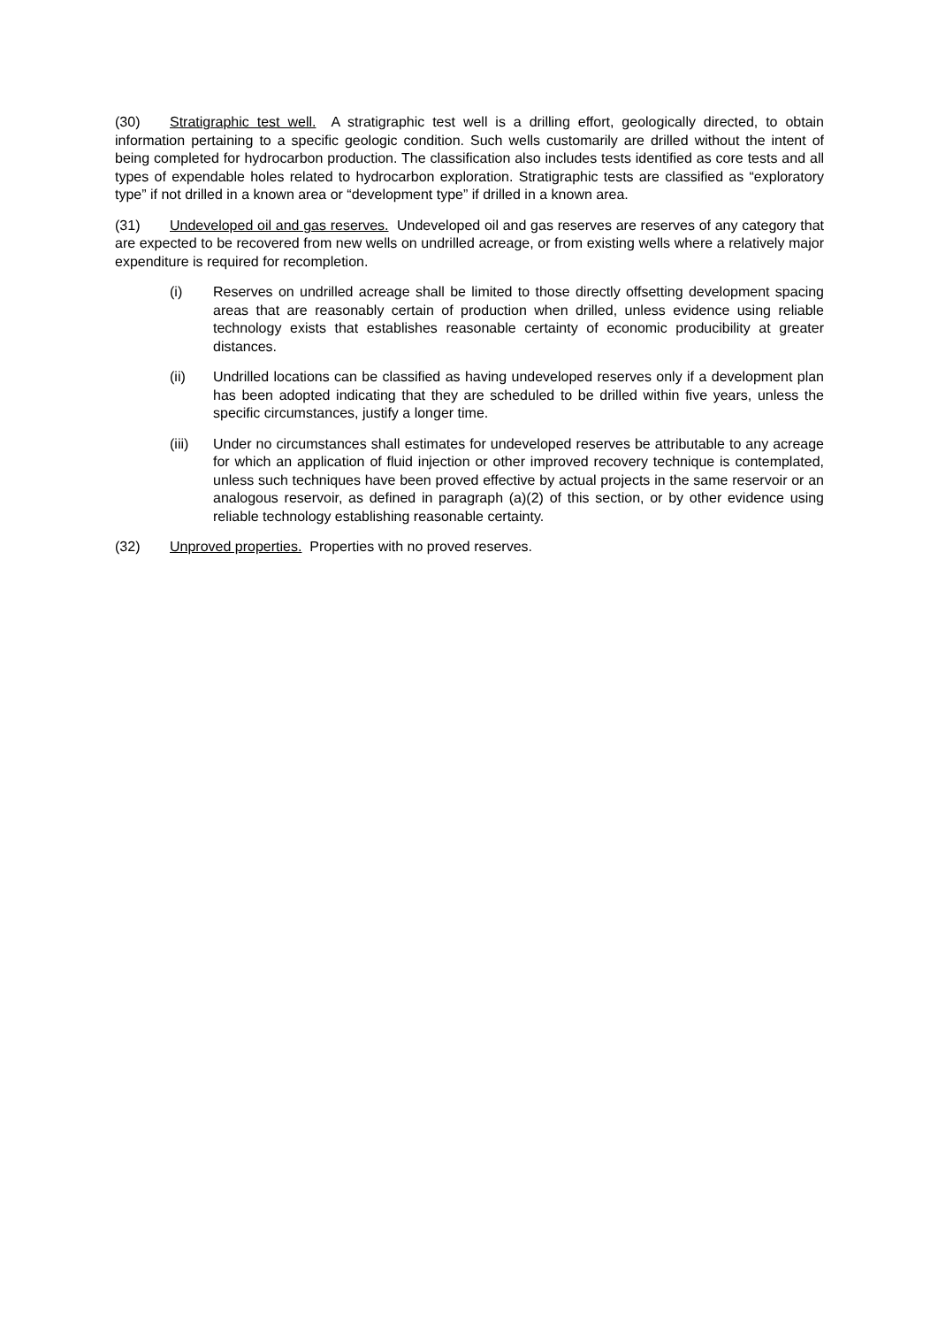(30) Stratigraphic test well. A stratigraphic test well is a drilling effort, geologically directed, to obtain information pertaining to a specific geologic condition. Such wells customarily are drilled without the intent of being completed for hydrocarbon production. The classification also includes tests identified as core tests and all types of expendable holes related to hydrocarbon exploration. Stratigraphic tests are classified as “exploratory type” if not drilled in a known area or “development type” if drilled in a known area.
(31) Undeveloped oil and gas reserves. Undeveloped oil and gas reserves are reserves of any category that are expected to be recovered from new wells on undrilled acreage, or from existing wells where a relatively major expenditure is required for recompletion.
(i) Reserves on undrilled acreage shall be limited to those directly offsetting development spacing areas that are reasonably certain of production when drilled, unless evidence using reliable technology exists that establishes reasonable certainty of economic producibility at greater distances.
(ii) Undrilled locations can be classified as having undeveloped reserves only if a development plan has been adopted indicating that they are scheduled to be drilled within five years, unless the specific circumstances, justify a longer time.
(iii) Under no circumstances shall estimates for undeveloped reserves be attributable to any acreage for which an application of fluid injection or other improved recovery technique is contemplated, unless such techniques have been proved effective by actual projects in the same reservoir or an analogous reservoir, as defined in paragraph (a)(2) of this section, or by other evidence using reliable technology establishing reasonable certainty.
(32) Unproved properties. Properties with no proved reserves.